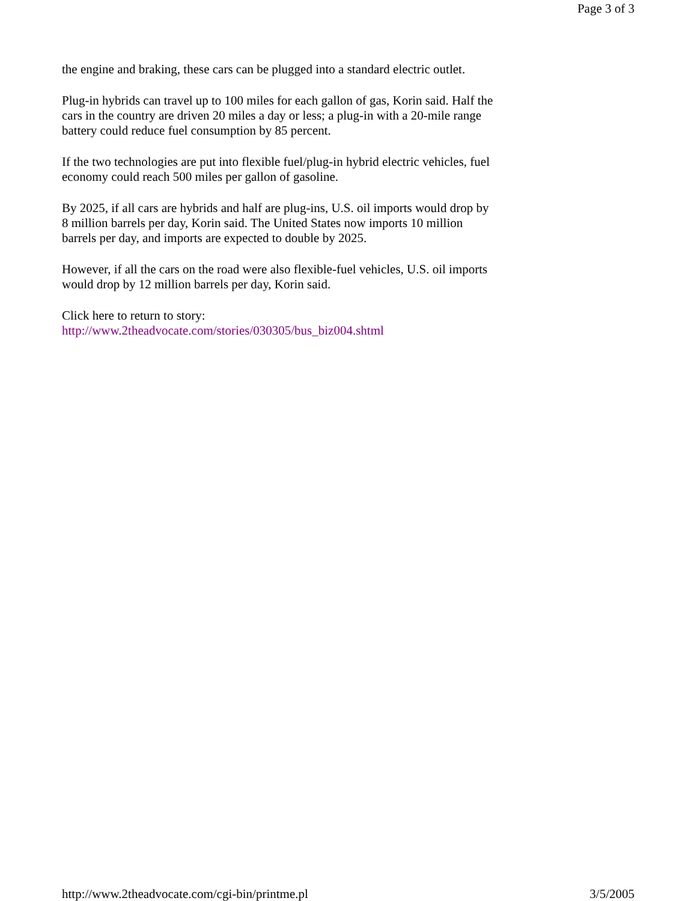Page 3 of 3
the engine and braking, these cars can be plugged into a standard electric outlet.
Plug-in hybrids can travel up to 100 miles for each gallon of gas, Korin said. Half the cars in the country are driven 20 miles a day or less; a plug-in with a 20-mile range battery could reduce fuel consumption by 85 percent.
If the two technologies are put into flexible fuel/plug-in hybrid electric vehicles, fuel economy could reach 500 miles per gallon of gasoline.
By 2025, if all cars are hybrids and half are plug-ins, U.S. oil imports would drop by 8 million barrels per day, Korin said. The United States now imports 10 million barrels per day, and imports are expected to double by 2025.
However, if all the cars on the road were also flexible-fuel vehicles, U.S. oil imports would drop by 12 million barrels per day, Korin said.
Click here to return to story:
http://www.2theadvocate.com/stories/030305/bus_biz004.shtml
http://www.2theadvocate.com/cgi-bin/printme.pl 3/5/2005